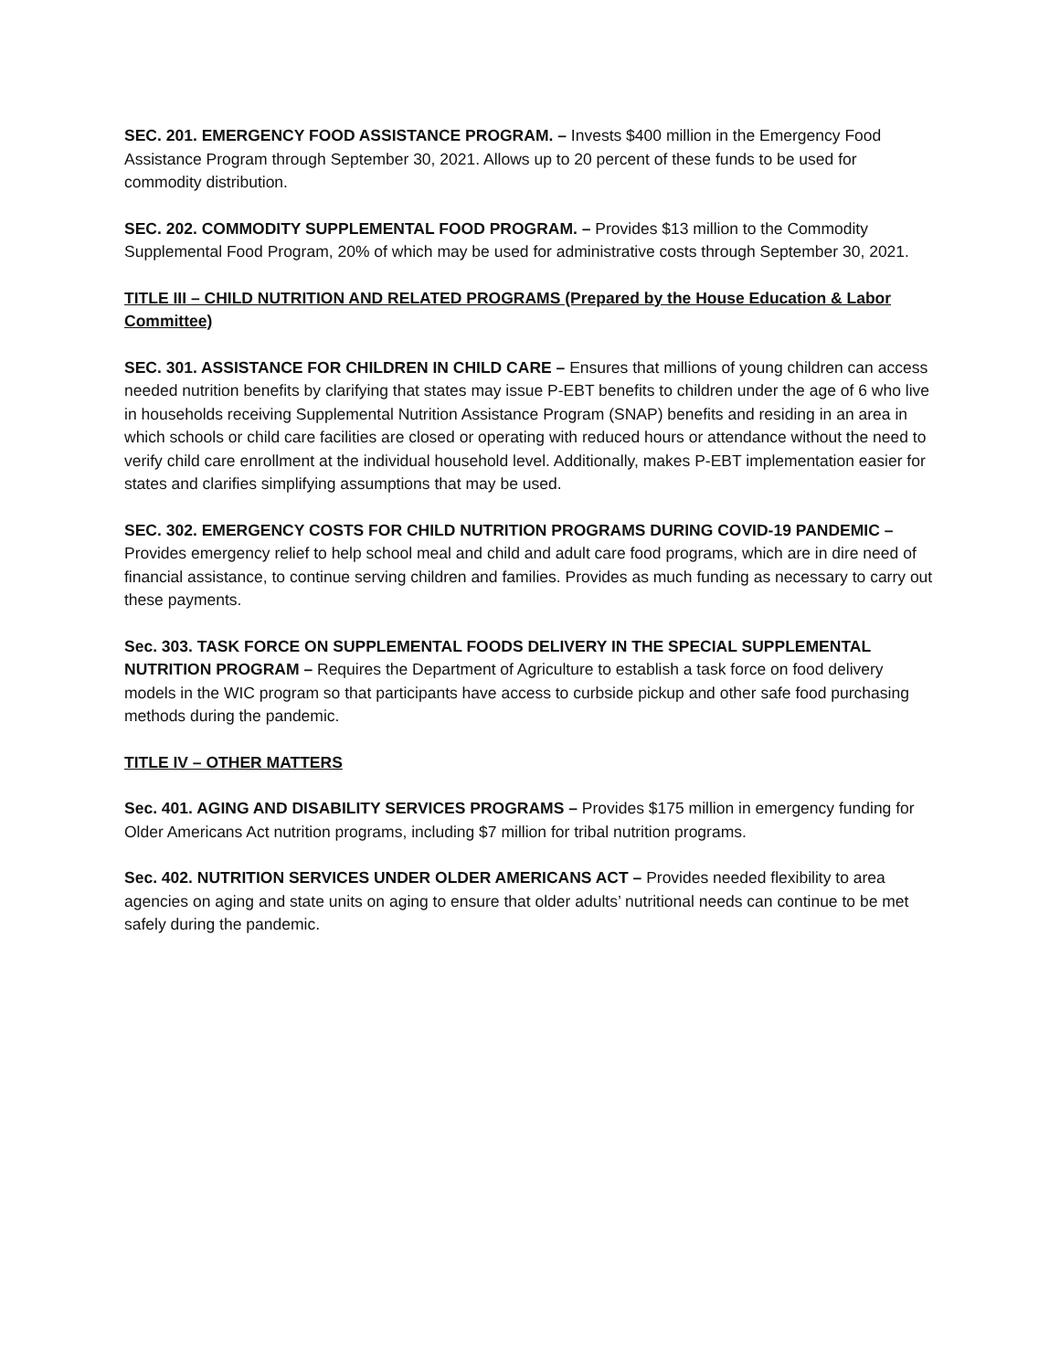SEC. 201. EMERGENCY FOOD ASSISTANCE PROGRAM. – Invests $400 million in the Emergency Food Assistance Program through September 30, 2021. Allows up to 20 percent of these funds to be used for commodity distribution.
SEC. 202. COMMODITY SUPPLEMENTAL FOOD PROGRAM. – Provides $13 million to the Commodity Supplemental Food Program, 20% of which may be used for administrative costs through September 30, 2021.
TITLE III – CHILD NUTRITION AND RELATED PROGRAMS (Prepared by the House Education & Labor Committee)
SEC. 301. ASSISTANCE FOR CHILDREN IN CHILD CARE – Ensures that millions of young children can access needed nutrition benefits by clarifying that states may issue P-EBT benefits to children under the age of 6 who live in households receiving Supplemental Nutrition Assistance Program (SNAP) benefits and residing in an area in which schools or child care facilities are closed or operating with reduced hours or attendance without the need to verify child care enrollment at the individual household level. Additionally, makes P-EBT implementation easier for states and clarifies simplifying assumptions that may be used.
SEC. 302. EMERGENCY COSTS FOR CHILD NUTRITION PROGRAMS DURING COVID-19 PANDEMIC – Provides emergency relief to help school meal and child and adult care food programs, which are in dire need of financial assistance, to continue serving children and families. Provides as much funding as necessary to carry out these payments.
Sec. 303. TASK FORCE ON SUPPLEMENTAL FOODS DELIVERY IN THE SPECIAL SUPPLEMENTAL NUTRITION PROGRAM – Requires the Department of Agriculture to establish a task force on food delivery models in the WIC program so that participants have access to curbside pickup and other safe food purchasing methods during the pandemic.
TITLE IV – OTHER MATTERS
Sec. 401. AGING AND DISABILITY SERVICES PROGRAMS – Provides $175 million in emergency funding for Older Americans Act nutrition programs, including $7 million for tribal nutrition programs.
Sec. 402. NUTRITION SERVICES UNDER OLDER AMERICANS ACT – Provides needed flexibility to area agencies on aging and state units on aging to ensure that older adults’ nutritional needs can continue to be met safely during the pandemic.